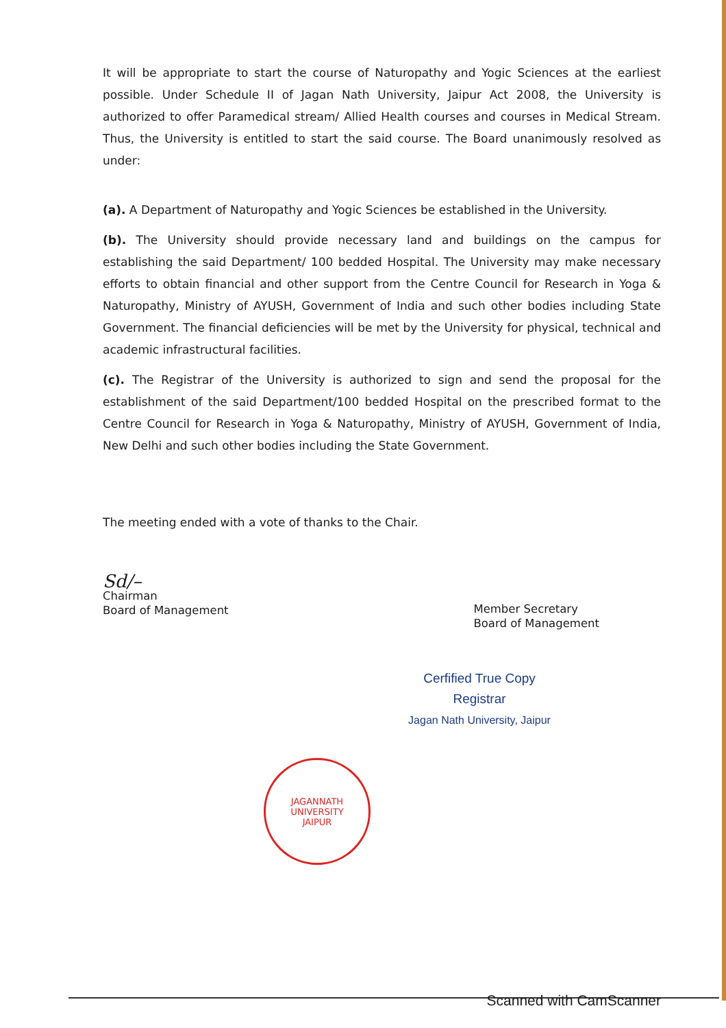It will be appropriate to start the course of Naturopathy and Yogic Sciences at the earliest possible. Under Schedule II of Jagan Nath University, Jaipur Act 2008, the University is authorized to offer Paramedical stream/ Allied Health courses and courses in Medical Stream. Thus, the University is entitled to start the said course. The Board unanimously resolved as under:
(a). A Department of Naturopathy and Yogic Sciences be established in the University.
(b). The University should provide necessary land and buildings on the campus for establishing the said Department/ 100 bedded Hospital. The University may make necessary efforts to obtain financial and other support from the Centre Council for Research in Yoga & Naturopathy, Ministry of AYUSH, Government of India and such other bodies including State Government. The financial deficiencies will be met by the University for physical, technical and academic infrastructural facilities.
(c). The Registrar of the University is authorized to sign and send the proposal for the establishment of the said Department/100 bedded Hospital on the prescribed format to the Centre Council for Research in Yoga & Naturopathy, Ministry of AYUSH, Government of India, New Delhi and such other bodies including the State Government.
The meeting ended with a vote of thanks to the Chair.
Sd/–
Chairman
Board of Management
Member Secretary
Board of Management
Cerfified True Copy
Registrar
Jagan Nath University, Jaipur
JAGANNATH UNIVERSITY
JAIPUR
Scanned with CamScanner